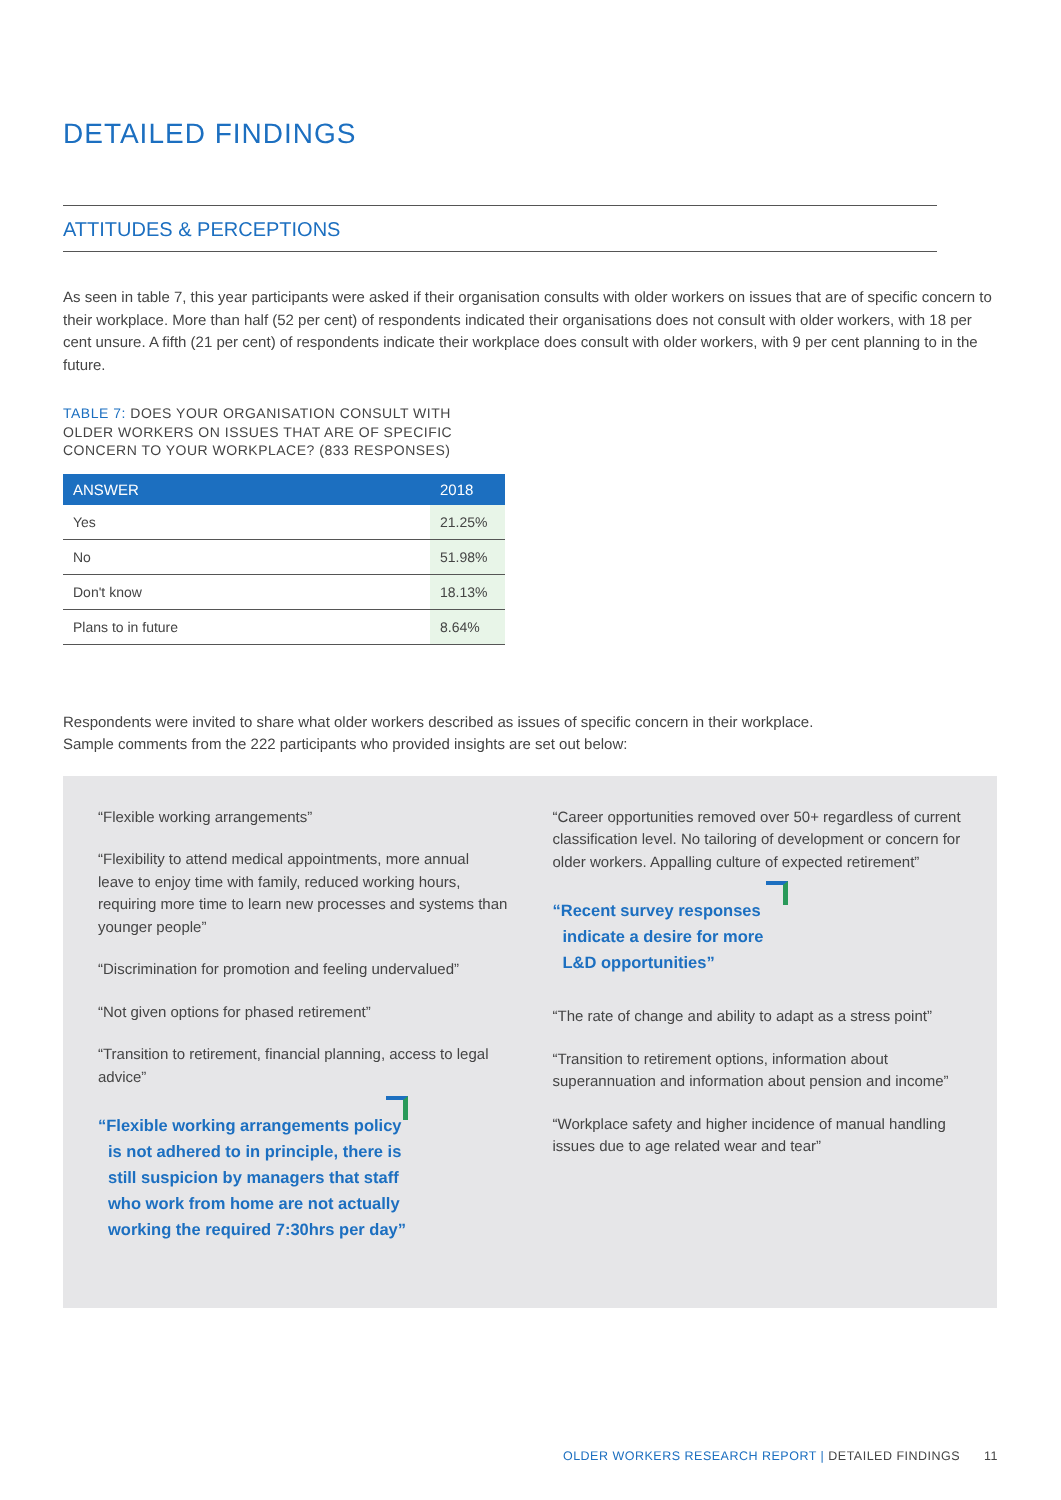DETAILED FINDINGS
ATTITUDES & PERCEPTIONS
As seen in table 7, this year participants were asked if their organisation consults with older workers on issues that are of specific concern to their workplace. More than half (52 per cent) of respondents indicated their organisations does not consult with older workers, with 18 per cent unsure. A fifth (21 per cent) of respondents indicate their workplace does consult with older workers, with 9 per cent planning to in the future.
TABLE 7: DOES YOUR ORGANISATION CONSULT WITH
OLDER WORKERS ON ISSUES THAT ARE OF SPECIFIC
CONCERN TO YOUR WORKPLACE? (833 RESPONSES)
| ANSWER | 2018 |
| --- | --- |
| Yes | 21.25% |
| No | 51.98% |
| Don't know | 18.13% |
| Plans to in future | 8.64% |
Respondents were invited to share what older workers described as issues of specific concern in their workplace.
Sample comments from the 222 participants who provided insights are set out below:
“Flexible working arrangements”
“Flexibility to attend medical appointments, more annual leave to enjoy time with family, reduced working hours, requiring more time to learn new processes and systems than younger people”
“Discrimination for promotion and feeling undervalued”
“Not given options for phased retirement”
“Transition to retirement, financial planning, access to legal advice”
“Flexible working arrangements policy is not adhered to in principle, there is still suspicion by managers that staff who work from home are not actually working the required 7:30hrs per day”
“Career opportunities removed over 50+ regardless of current classification level. No tailoring of development or concern for older workers. Appalling culture of expected retirement”
“Recent survey responses indicate a desire for more L&D opportunities”
“The rate of change and ability to adapt as a stress point”
“Transition to retirement options, information about superannuation and information about pension and income”
“Workplace safety and higher incidence of manual handling issues due to age related wear and tear”
OLDER WORKERS RESEARCH REPORT | DETAILED FINDINGS 11